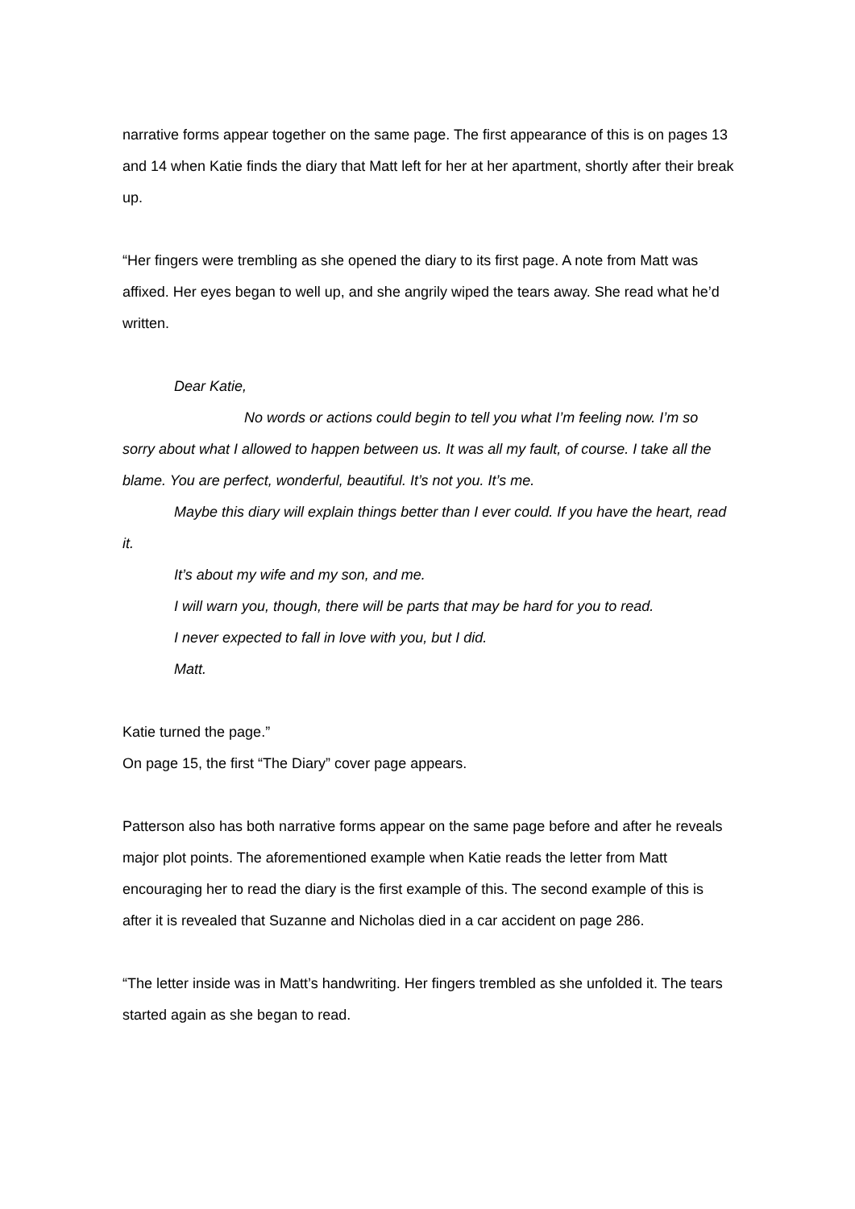narrative forms appear together on the same page. The first appearance of this is on pages 13 and 14 when Katie finds the diary that Matt left for her at her apartment, shortly after their break up.
“Her fingers were trembling as she opened the diary to its first page. A note from Matt was affixed. Her eyes began to well up, and she angrily wiped the tears away. She read what he’d written.
Dear Katie,
No words or actions could begin to tell you what I’m feeling now. I’m so sorry about what I allowed to happen between us. It was all my fault, of course. I take all the blame. You are perfect, wonderful, beautiful. It’s not you. It’s me.
Maybe this diary will explain things better than I ever could. If you have the heart, read it.
It’s about my wife and my son, and me.
I will warn you, though, there will be parts that may be hard for you to read.
I never expected to fall in love with you, but I did.
Matt.
Katie turned the page.”
On page 15, the first “The Diary” cover page appears.
Patterson also has both narrative forms appear on the same page before and after he reveals major plot points. The aforementioned example when Katie reads the letter from Matt encouraging her to read the diary is the first example of this. The second example of this is after it is revealed that Suzanne and Nicholas died in a car accident on page 286.
“The letter inside was in Matt’s handwriting. Her fingers trembled as she unfolded it. The tears started again as she began to read.